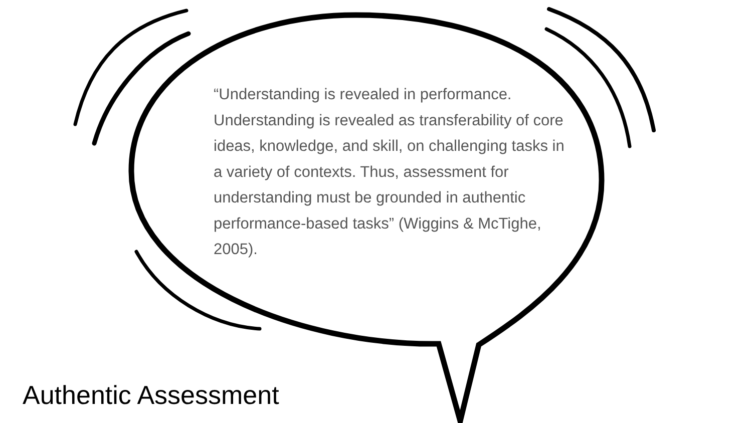“Understanding is revealed in performance. Understanding is revealed as transferability of core ideas, knowledge, and skill, on challenging tasks in a variety of contexts. Thus, assessment for understanding must be grounded in authentic performance-based tasks” (Wiggins & McTighe, 2005).
Authentic Assessment